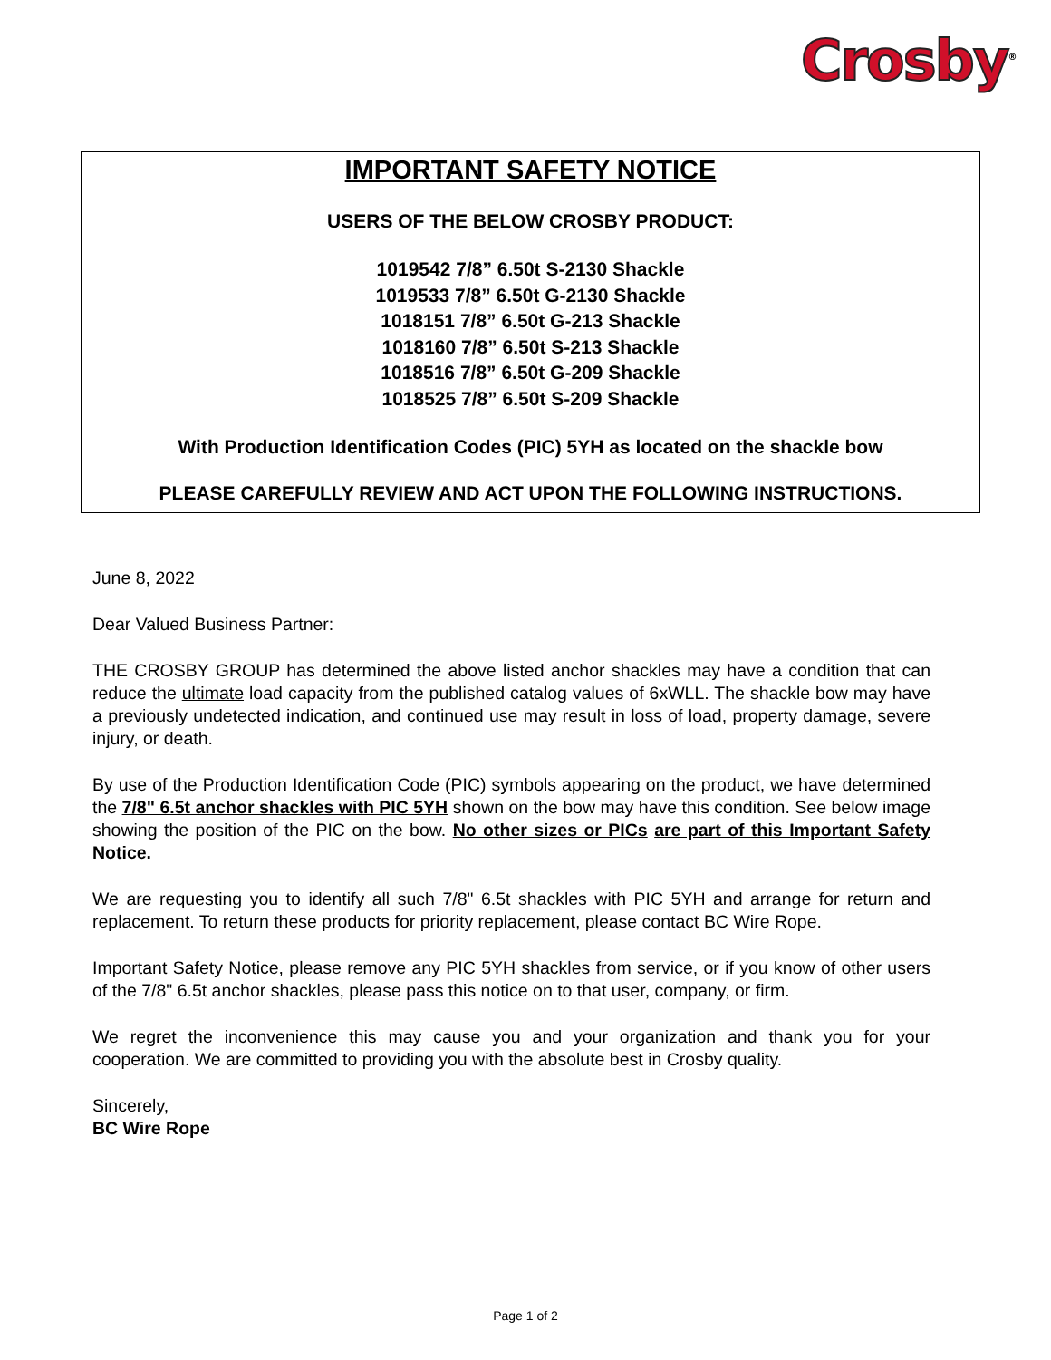Crosby<sup>®</sup>
IMPORTANT SAFETY NOTICE
USERS OF THE BELOW CROSBY PRODUCT:
1019542 7/8” 6.50t S-2130 Shackle
1019533 7/8” 6.50t G-2130 Shackle
1018151 7/8” 6.50t G-213 Shackle
1018160 7/8” 6.50t S-213 Shackle
1018516 7/8” 6.50t G-209 Shackle
1018525 7/8” 6.50t S-209 Shackle
With Production Identification Codes (PIC) 5YH as located on the shackle bow
PLEASE CAREFULLY REVIEW AND ACT UPON THE FOLLOWING INSTRUCTIONS.
June 8, 2022
Dear Valued Business Partner:
THE CROSBY GROUP has determined the above listed anchor shackles may have a condition that can reduce the ultimate load capacity from the published catalog values of 6xWLL. The shackle bow may have a previously undetected indication, and continued use may result in loss of load, property damage, severe injury, or death.
By use of the Production Identification Code (PIC) symbols appearing on the product, we have determined the 7/8" 6.5t anchor shackles with PIC 5YH shown on the bow may have this condition. See below image showing the position of the PIC on the bow. No other sizes or PICs are part of this Important Safety Notice.
We are requesting you to identify all such 7/8" 6.5t shackles with PIC 5YH and arrange for return and replacement. To return these products for priority replacement, please contact BC Wire Rope.
Important Safety Notice, please remove any PIC 5YH shackles from service, or if you know of other users of the 7/8" 6.5t anchor shackles, please pass this notice on to that user, company, or firm.
We regret the inconvenience this may cause you and your organization and thank you for your cooperation. We are committed to providing you with the absolute best in Crosby quality.
Sincerely,
BC Wire Rope
Page 1 of 2